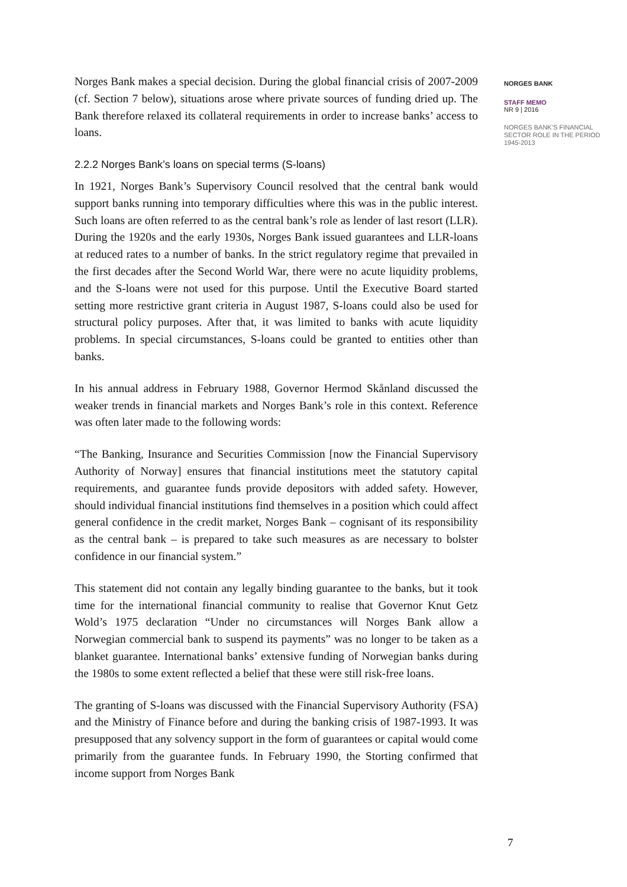Norges Bank makes a special decision. During the global financial crisis of 2007-2009 (cf. Section 7 below), situations arose where private sources of funding dried up. The Bank therefore relaxed its collateral requirements in order to increase banks’ access to loans.
2.2.2 Norges Bank’s loans on special terms (S-loans)
In 1921, Norges Bank’s Supervisory Council resolved that the central bank would support banks running into temporary difficulties where this was in the public interest. Such loans are often referred to as the central bank’s role as lender of last resort (LLR). During the 1920s and the early 1930s, Norges Bank issued guarantees and LLR-loans at reduced rates to a number of banks. In the strict regulatory regime that prevailed in the first decades after the Second World War, there were no acute liquidity problems, and the S-loans were not used for this purpose. Until the Executive Board started setting more restrictive grant criteria in August 1987, S-loans could also be used for structural policy purposes. After that, it was limited to banks with acute liquidity problems. In special circumstances, S-loans could be granted to entities other than banks.
In his annual address in February 1988, Governor Hermod Skånland discussed the weaker trends in financial markets and Norges Bank’s role in this context. Reference was often later made to the following words:
“The Banking, Insurance and Securities Commission [now the Financial Supervisory Authority of Norway] ensures that financial institutions meet the statutory capital requirements, and guarantee funds provide depositors with added safety. However, should individual financial institutions find themselves in a position which could affect general confidence in the credit market, Norges Bank – cognisant of its responsibility as the central bank – is prepared to take such measures as are necessary to bolster confidence in our financial system.”
This statement did not contain any legally binding guarantee to the banks, but it took time for the international financial community to realise that Governor Knut Getz Wold’s 1975 declaration “Under no circumstances will Norges Bank allow a Norwegian commercial bank to suspend its payments” was no longer to be taken as a blanket guarantee. International banks’ extensive funding of Norwegian banks during the 1980s to some extent reflected a belief that these were still risk-free loans.
The granting of S-loans was discussed with the Financial Supervisory Authority (FSA) and the Ministry of Finance before and during the banking crisis of 1987-1993. It was presupposed that any solvency support in the form of guarantees or capital would come primarily from the guarantee funds. In February 1990, the Storting confirmed that income support from Norges Bank
NORGES BANK
STAFF MEMO
NR 9 | 2016
NORGES BANK’S FINANCIAL SECTOR ROLE IN THE PERIOD 1945-2013
7